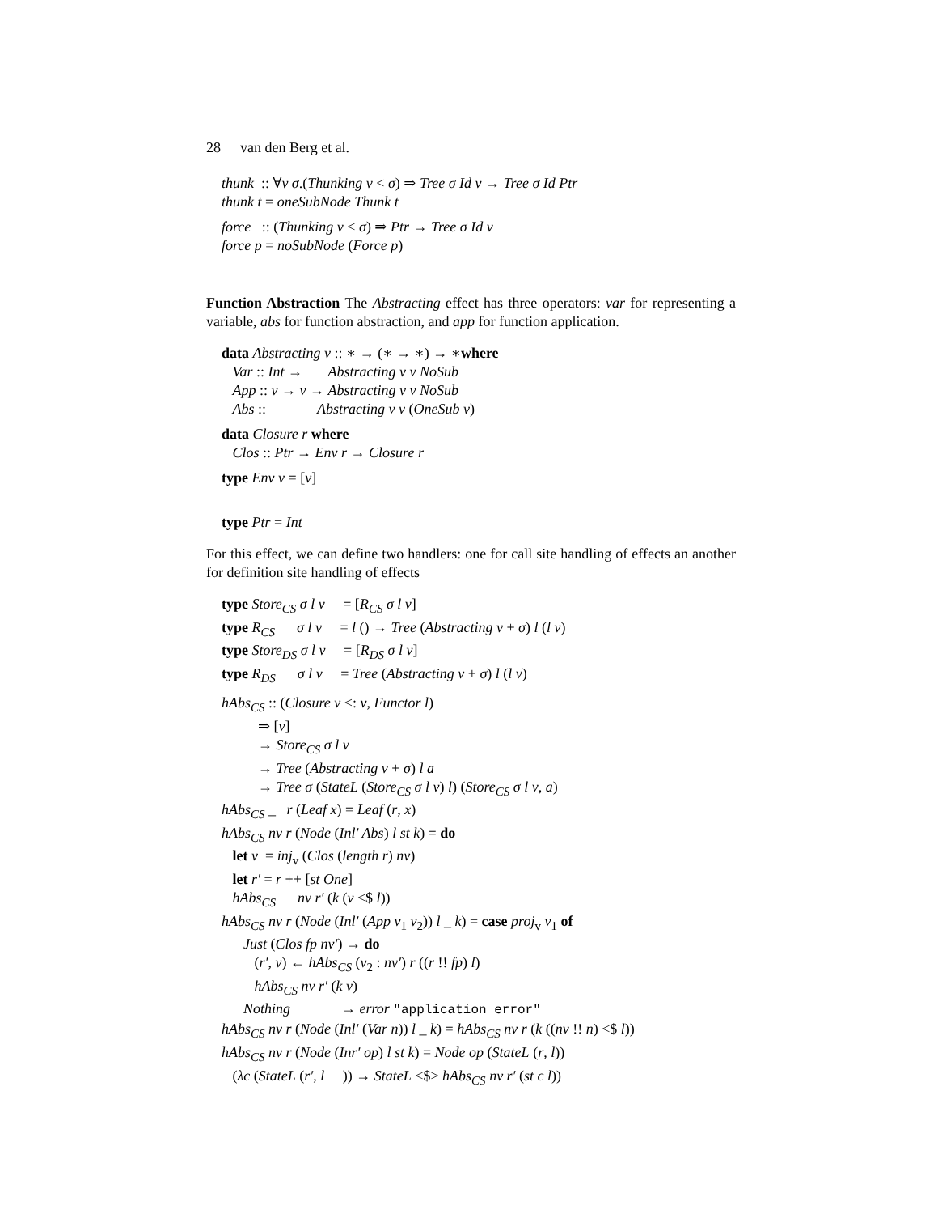28 van den Berg et al.
thunk :: ∀v σ.(Thunking v < σ) ⇒ Tree σ Id v → Tree σ Id Ptr
thunk t = oneSubNode Thunk t
force :: (Thunking v < σ) ⇒ Ptr → Tree σ Id v
force p = noSubNode (Force p)
Function Abstraction The Abstracting effect has three operators: var for representing a variable, abs for function abstraction, and app for function application.
data Abstracting v :: ∗ → (∗ → ∗) → ∗where
Var :: Int → Abstracting v v NoSub
App :: v → v → Abstracting v v NoSub
Abs :: Abstracting v v (OneSub v)
data Closure r where
Clos :: Ptr → Env r → Closure r
type Env v = [v]
type Ptr = Int
For this effect, we can define two handlers: one for call site handling of effects an another for definition site handling of effects
type Store<sub>CS</sub> σ l v = [R<sub>CS</sub> σ l v]
type R<sub>CS</sub> σ l v = l () → Tree (Abstracting v + σ) l (l v)
type Store<sub>DS</sub> σ l v = [R<sub>DS</sub> σ l v]
type R<sub>DS</sub> σ l v = Tree (Abstracting v + σ) l (l v)
hAbs<sub>CS</sub> :: (Closure v <: v, Functor l)
⇒ [v]
→ Store<sub>CS</sub> σ l v
→ Tree (Abstracting v + σ) l a
→ Tree σ (StateL (Store<sub>CS</sub> σ l v) l) (Store<sub>CS</sub> σ l v, a)
hAbs<sub>CS</sub> _ r (Leaf x) = Leaf (r, x)
hAbs<sub>CS</sub> nv r (Node (Inl′ Abs) l st k) = do
let v = inj<sub>v</sub> (Clos (length r) nv)
let r′ = r ++ [st One]
hAbs<sub>CS</sub> nv r′ (k (v <$ l))
hAbs<sub>CS</sub> nv r (Node (Inl′ (App v<sub>1</sub> v<sub>2</sub>)) l _ k) = case proj<sub>v</sub> v<sub>1</sub> of
Just (Clos fp nv′) → do
(r′, v) ← hAbs<sub>CS</sub> (v<sub>2</sub> : nv′) r ((r !! fp) l)
hAbs<sub>CS</sub> nv r′ (k v)
Nothing → error "application error"
hAbs<sub>CS</sub> nv r (Node (Inl′ (Var n)) l _ k) = hAbs<sub>CS</sub> nv r (k ((nv !! n) <$ l))
hAbs<sub>CS</sub> nv r (Node (Inr′ op) l st k) = Node op (StateL (r, l))
(λc (StateL (r′, l )) → StateL <$> hAbs<sub>CS</sub> nv r′ (st c l))